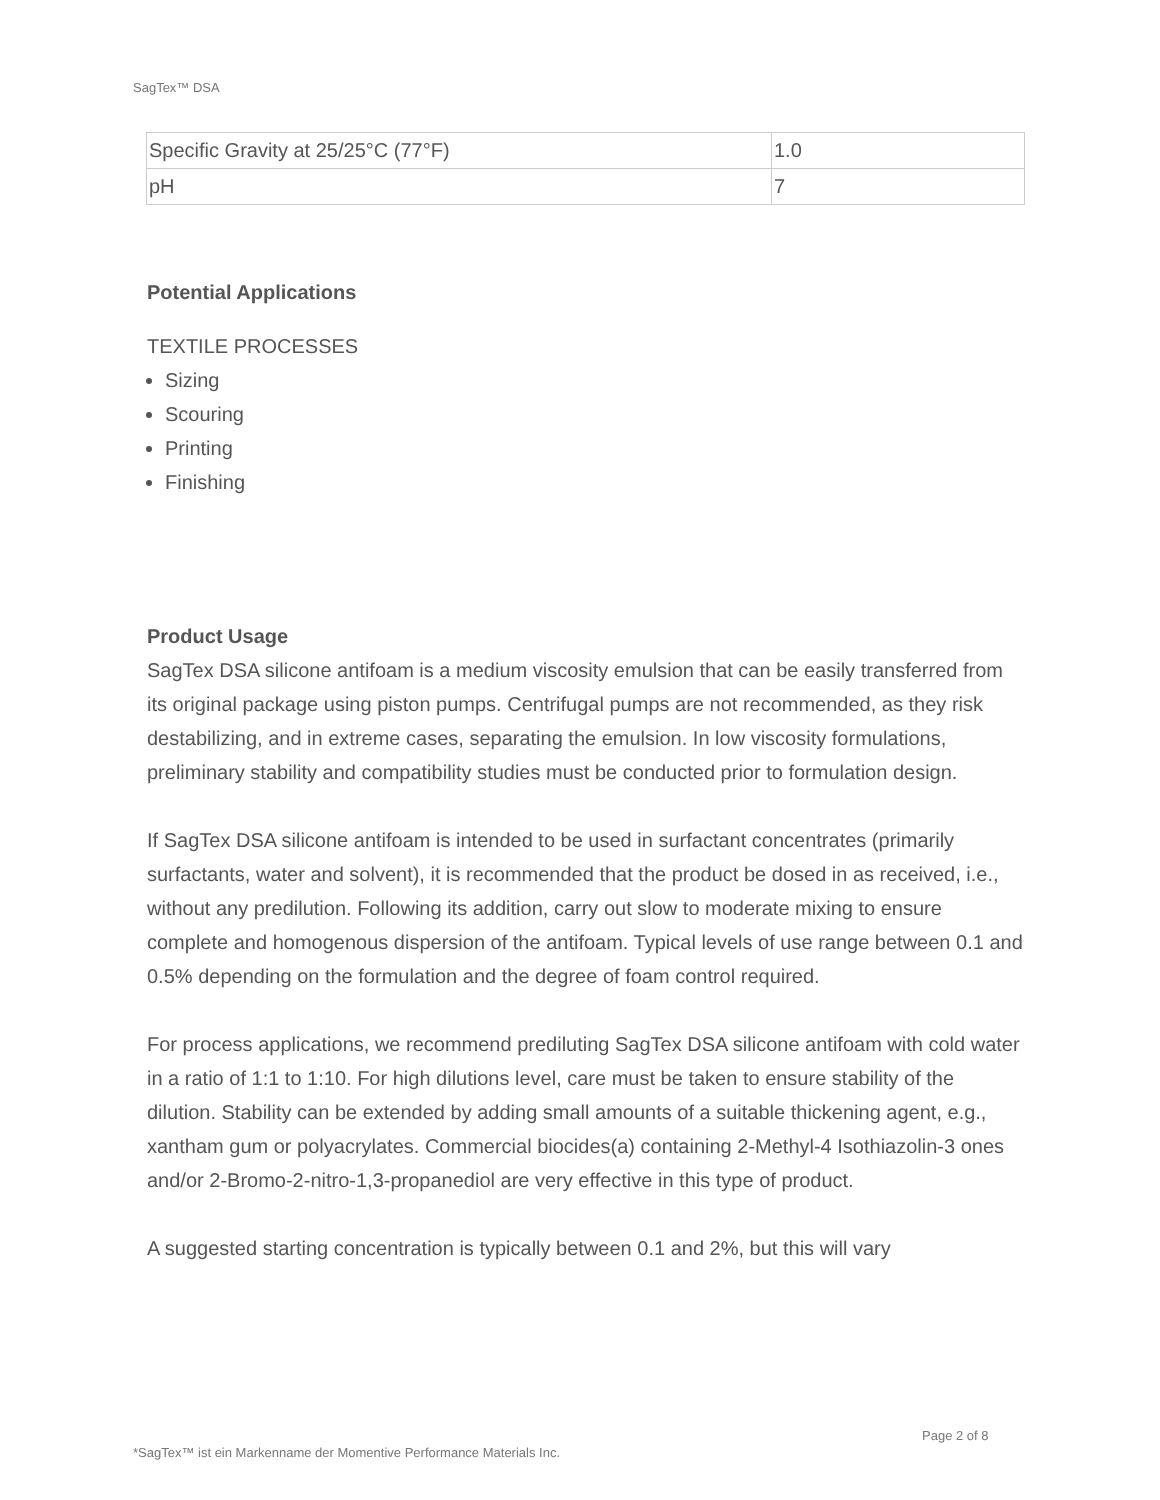SagTex™ DSA
| Specific Gravity at 25/25°C (77°F) | 1.0 |
| pH | 7 |
Potential Applications
TEXTILE PROCESSES
Sizing
Scouring
Printing
Finishing
Product Usage
SagTex DSA silicone antifoam is a medium viscosity emulsion that can be easily transferred from its original package using piston pumps. Centrifugal pumps are not recommended, as they risk destabilizing, and in extreme cases, separating the emulsion. In low viscosity formulations, preliminary stability and compatibility studies must be conducted prior to formulation design.
If SagTex DSA silicone antifoam is intended to be used in surfactant concentrates (primarily surfactants, water and solvent), it is recommended that the product be dosed in as received, i.e., without any predilution. Following its addition, carry out slow to moderate mixing to ensure complete and homogenous dispersion of the antifoam. Typical levels of use range between 0.1 and 0.5% depending on the formulation and the degree of foam control required.
For process applications, we recommend prediluting SagTex DSA silicone antifoam with cold water in a ratio of 1:1 to 1:10. For high dilutions level, care must be taken to ensure stability of the dilution. Stability can be extended by adding small amounts of a suitable thickening agent, e.g., xantham gum or polyacrylates. Commercial biocides(a) containing 2-Methyl-4 Isothiazolin-3 ones and/or 2-Bromo-2-nitro-1,3-propanediol are very effective in this type of product.
A suggested starting concentration is typically between 0.1 and 2%, but this will vary
Page 2 of 8
*SagTex™ ist ein Markenname der Momentive Performance Materials Inc.